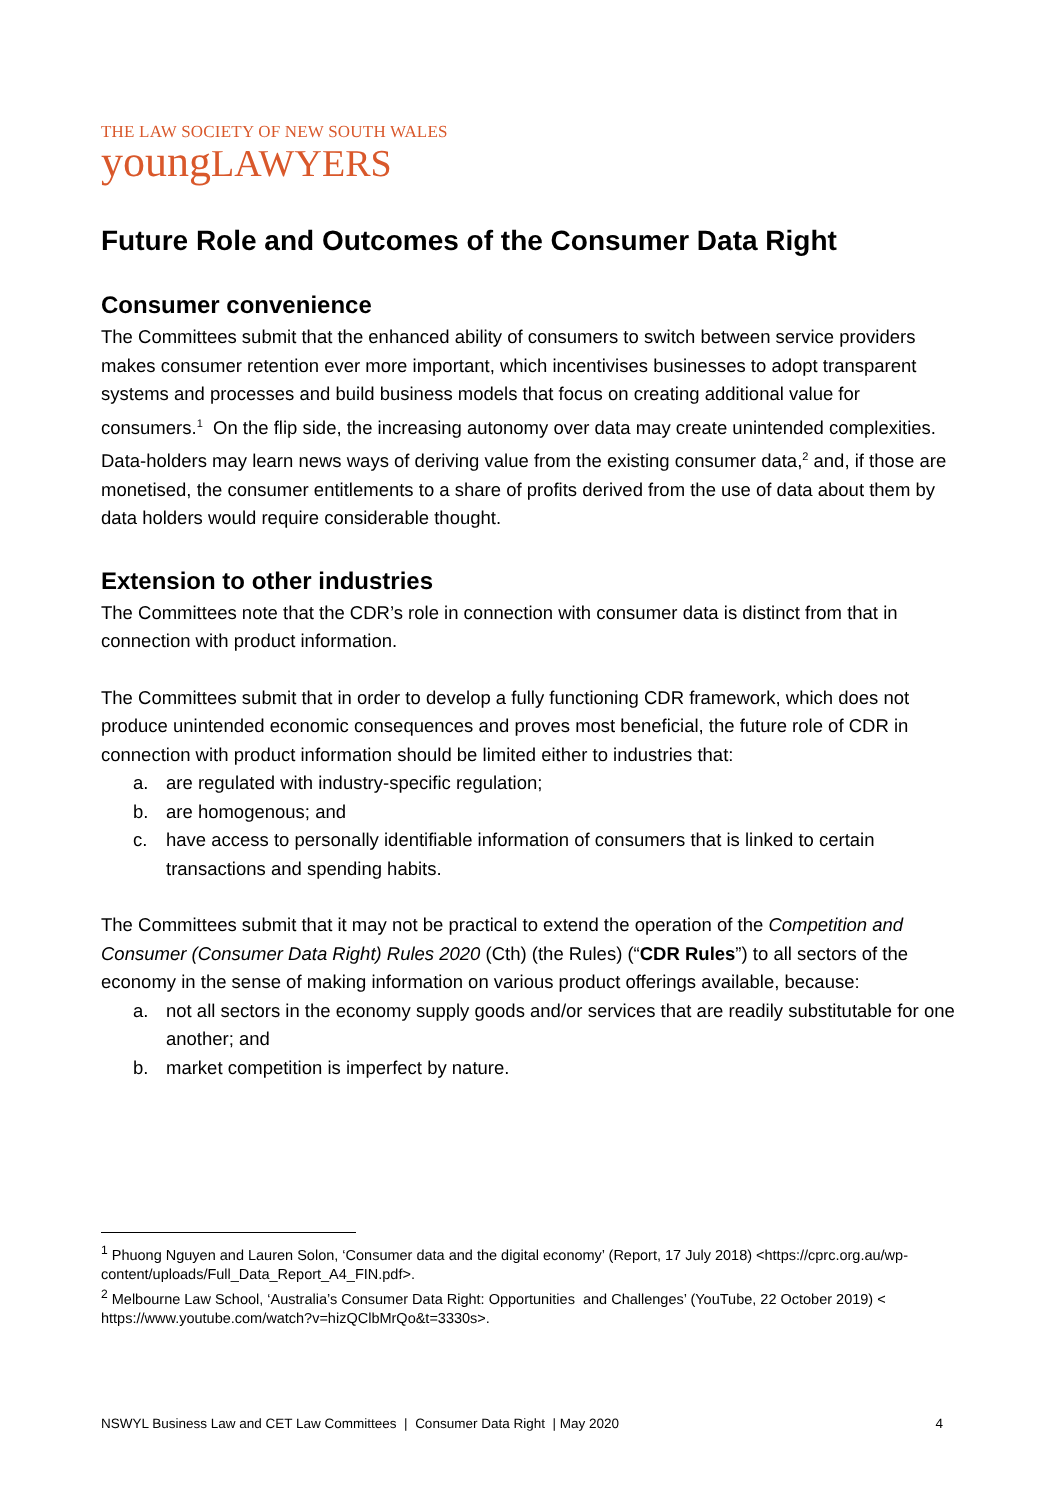THE LAW SOCIETY OF NEW SOUTH WALES
youngLAWYERS
Future Role and Outcomes of the Consumer Data Right
Consumer convenience
The Committees submit that the enhanced ability of consumers to switch between service providers makes consumer retention ever more important, which incentivises businesses to adopt transparent systems and processes and build business models that focus on creating additional value for consumers.<sup>1</sup> On the flip side, the increasing autonomy over data may create unintended complexities. Data-holders may learn news ways of deriving value from the existing consumer data,<sup>2</sup> and, if those are monetised, the consumer entitlements to a share of profits derived from the use of data about them by data holders would require considerable thought.
Extension to other industries
The Committees note that the CDR’s role in connection with consumer data is distinct from that in connection with product information.
The Committees submit that in order to develop a fully functioning CDR framework, which does not produce unintended economic consequences and proves most beneficial, the future role of CDR in connection with product information should be limited either to industries that:
a. are regulated with industry-specific regulation;
b. are homogenous; and
c. have access to personally identifiable information of consumers that is linked to certain transactions and spending habits.
The Committees submit that it may not be practical to extend the operation of the Competition and Consumer (Consumer Data Right) Rules 2020 (Cth) (the Rules) (“CDR Rules”) to all sectors of the economy in the sense of making information on various product offerings available, because:
a. not all sectors in the economy supply goods and/or services that are readily substitutable for one another; and
b. market competition is imperfect by nature.
<sup>1</sup> Phuong Nguyen and Lauren Solon, ‘Consumer data and the digital economy’ (Report, 17 July 2018) <https://cprc.org.au/wp-content/uploads/Full_Data_Report_A4_FIN.pdf>.
<sup>2</sup> Melbourne Law School, ‘Australia’s Consumer Data Right: Opportunities and Challenges’ (YouTube, 22 October 2019) < https://www.youtube.com/watch?v=hizQClbMrQo&t=3330s>.
NSWYL Business Law and CET Law Committees | Consumer Data Right | May 2020 4